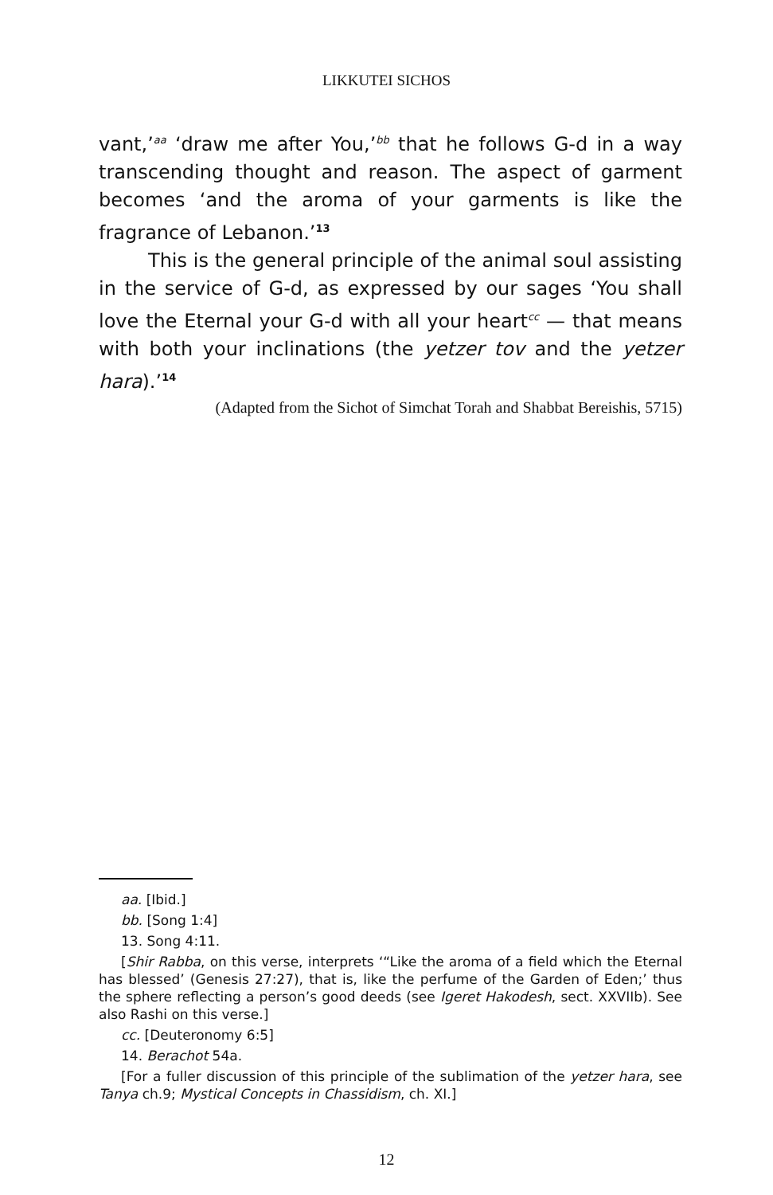LIKKUTEI SICHOS
vant,’<sup>aa</sup> ‘draw me after You,’<sup>bb</sup> that he follows G-d in a way transcending thought and reason. The aspect of garment becomes ‘and the aroma of your garments is like the fragrance of Lebanon.’<sup>13</sup>
This is the general principle of the animal soul assisting in the service of G-d, as expressed by our sages ‘You shall love the Eternal your G-d with all your heart<sup>cc</sup> — that means with both your inclinations (the yetzer tov and the yetzer hara).’<sup>14</sup>
(Adapted from the Sichot of Simchat Torah and Shabbat Bereishis, 5715)
aa. [Ibid.]
bb. [Song 1:4]
13. Song 4:11.
[Shir Rabba, on this verse, interprets ‘“Like the aroma of a field which the Eternal has blessed’ (Genesis 27:27), that is, like the perfume of the Garden of Eden;’ thus the sphere reflecting a person’s good deeds (see Igeret Hakodesh, sect. XXVIIb). See also Rashi on this verse.]
cc. [Deuteronomy 6:5]
14. Berachot 54a.
[For a fuller discussion of this principle of the sublimation of the yetzer hara, see Tanya ch.9; Mystical Concepts in Chassidism, ch. XI.]
12